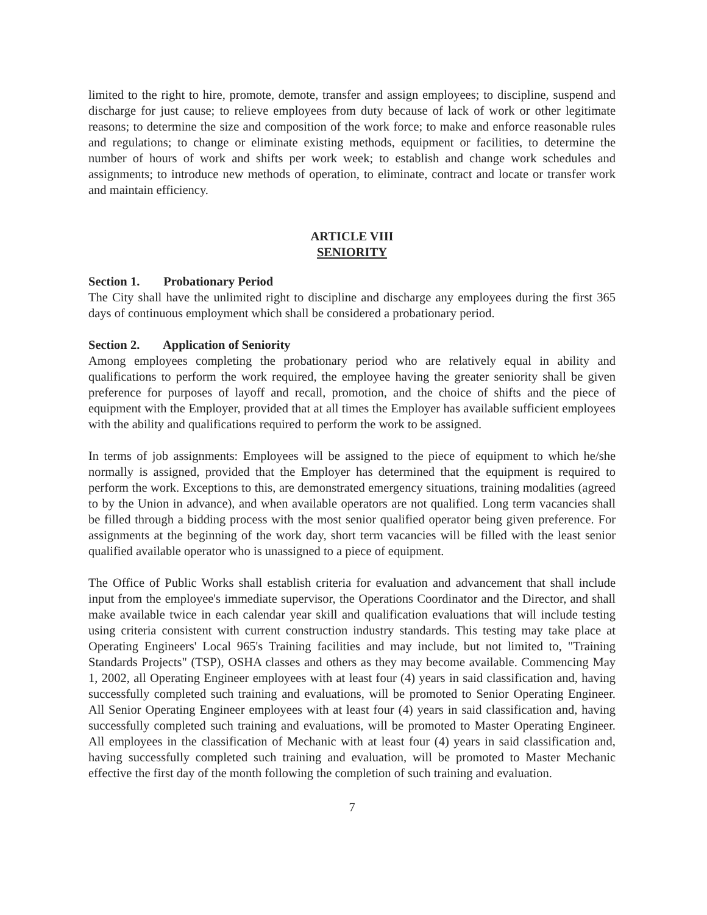limited to the right to hire, promote, demote, transfer and assign employees; to discipline, suspend and discharge for just cause; to relieve employees from duty because of lack of work or other legitimate reasons; to determine the size and composition of the work force; to make and enforce reasonable rules and regulations; to change or eliminate existing methods, equipment or facilities, to determine the number of hours of work and shifts per work week; to establish and change work schedules and assignments; to introduce new methods of operation, to eliminate, contract and locate or transfer work and maintain efficiency.
ARTICLE VIII
SENIORITY
Section 1. Probationary Period
The City shall have the unlimited right to discipline and discharge any employees during the first 365 days of continuous employment which shall be considered a probationary period.
Section 2. Application of Seniority
Among employees completing the probationary period who are relatively equal in ability and qualifications to perform the work required, the employee having the greater seniority shall be given preference for purposes of layoff and recall, promotion, and the choice of shifts and the piece of equipment with the Employer, provided that at all times the Employer has available sufficient employees with the ability and qualifications required to perform the work to be assigned.
In terms of job assignments: Employees will be assigned to the piece of equipment to which he/she normally is assigned, provided that the Employer has determined that the equipment is required to perform the work. Exceptions to this, are demonstrated emergency situations, training modalities (agreed to by the Union in advance), and when available operators are not qualified. Long term vacancies shall be filled through a bidding process with the most senior qualified operator being given preference. For assignments at the beginning of the work day, short term vacancies will be filled with the least senior qualified available operator who is unassigned to a piece of equipment.
The Office of Public Works shall establish criteria for evaluation and advancement that shall include input from the employee's immediate supervisor, the Operations Coordinator and the Director, and shall make available twice in each calendar year skill and qualification evaluations that will include testing using criteria consistent with current construction industry standards. This testing may take place at Operating Engineers' Local 965's Training facilities and may include, but not limited to, "Training Standards Projects" (TSP), OSHA classes and others as they may become available. Commencing May 1, 2002, all Operating Engineer employees with at least four (4) years in said classification and, having successfully completed such training and evaluations, will be promoted to Senior Operating Engineer. All Senior Operating Engineer employees with at least four (4) years in said classification and, having successfully completed such training and evaluations, will be promoted to Master Operating Engineer. All employees in the classification of Mechanic with at least four (4) years in said classification and, having successfully completed such training and evaluation, will be promoted to Master Mechanic effective the first day of the month following the completion of such training and evaluation.
7